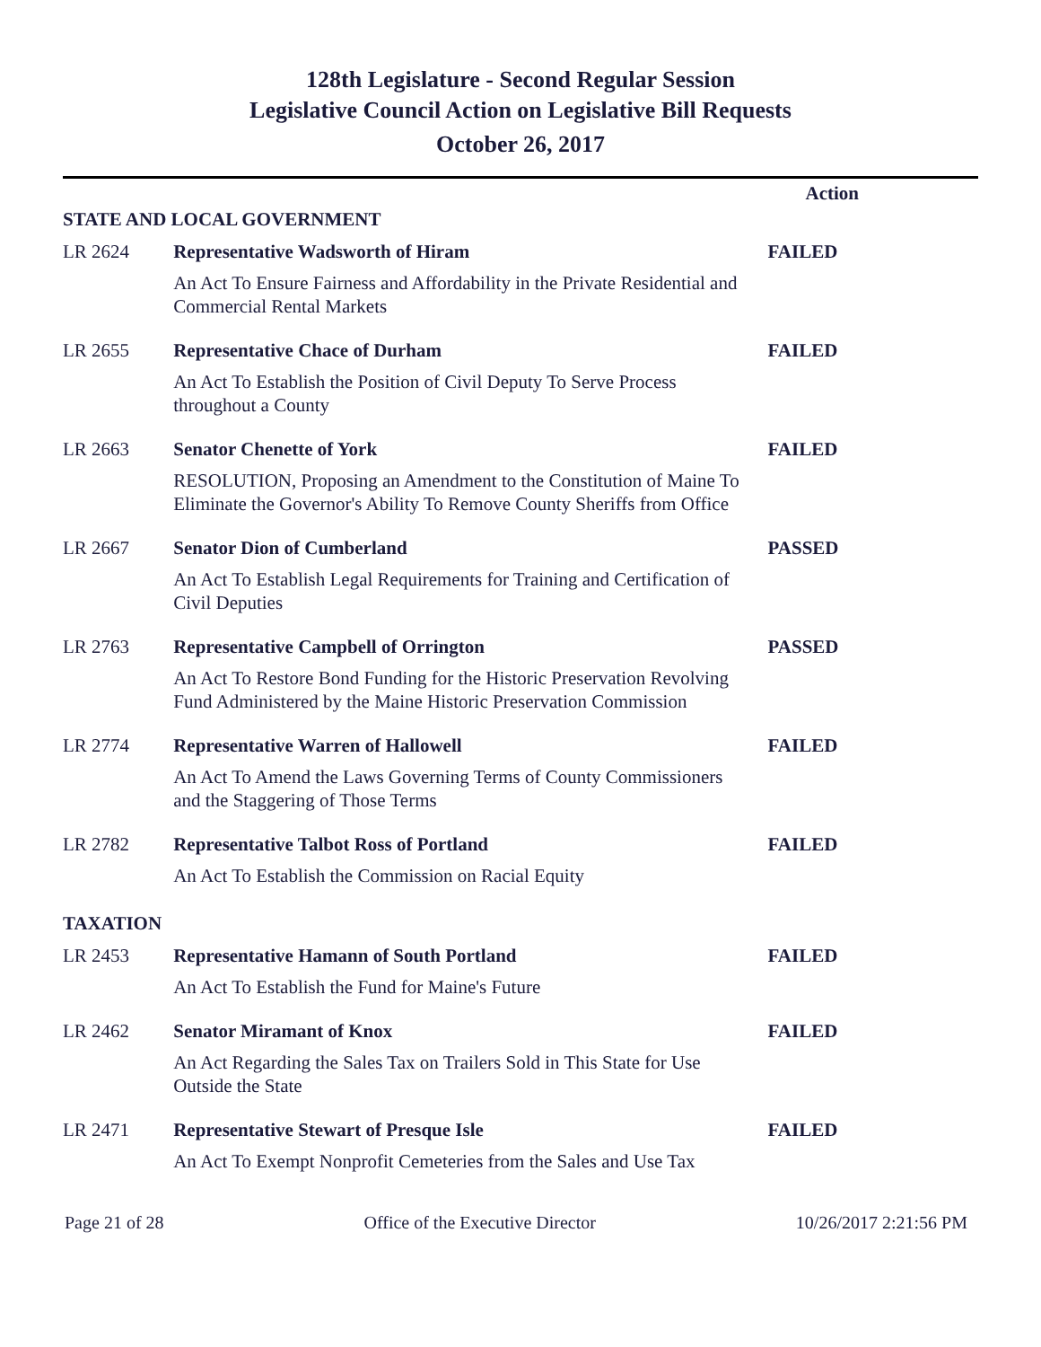128th Legislature - Second Regular Session
Legislative Council Action on Legislative Bill Requests
October 26, 2017
| | | Action |
| --- | --- | --- |
| STATE AND LOCAL GOVERNMENT | | |
| LR 2624 | Representative Wadsworth of Hiram | FAILED |
| | An Act To Ensure Fairness and Affordability in the Private Residential and Commercial Rental Markets | |
| LR 2655 | Representative Chace of Durham | FAILED |
| | An Act To Establish the Position of Civil Deputy To Serve Process throughout a County | |
| LR 2663 | Senator Chenette of York | FAILED |
| | RESOLUTION, Proposing an Amendment to the Constitution of Maine To Eliminate the Governor's Ability To Remove County Sheriffs from Office | |
| LR 2667 | Senator Dion of Cumberland | PASSED |
| | An Act To Establish Legal Requirements for Training and Certification of Civil Deputies | |
| LR 2763 | Representative Campbell of Orrington | PASSED |
| | An Act To Restore Bond Funding for the Historic Preservation Revolving Fund Administered by the Maine Historic Preservation Commission | |
| LR 2774 | Representative Warren of Hallowell | FAILED |
| | An Act To Amend the Laws Governing Terms of County Commissioners and the Staggering of Those Terms | |
| LR 2782 | Representative Talbot Ross of Portland | FAILED |
| | An Act To Establish the Commission on Racial Equity | |
| TAXATION | | |
| LR 2453 | Representative Hamann of South Portland | FAILED |
| | An Act To Establish the Fund for Maine's Future | |
| LR 2462 | Senator Miramant of Knox | FAILED |
| | An Act Regarding the Sales Tax on Trailers Sold in This State for Use Outside the State | |
| LR 2471 | Representative Stewart of Presque Isle | FAILED |
| | An Act To Exempt Nonprofit Cemeteries from the Sales and Use Tax | |
Page 21 of 28 Office of the Executive Director 10/26/2017 2:21:56 PM